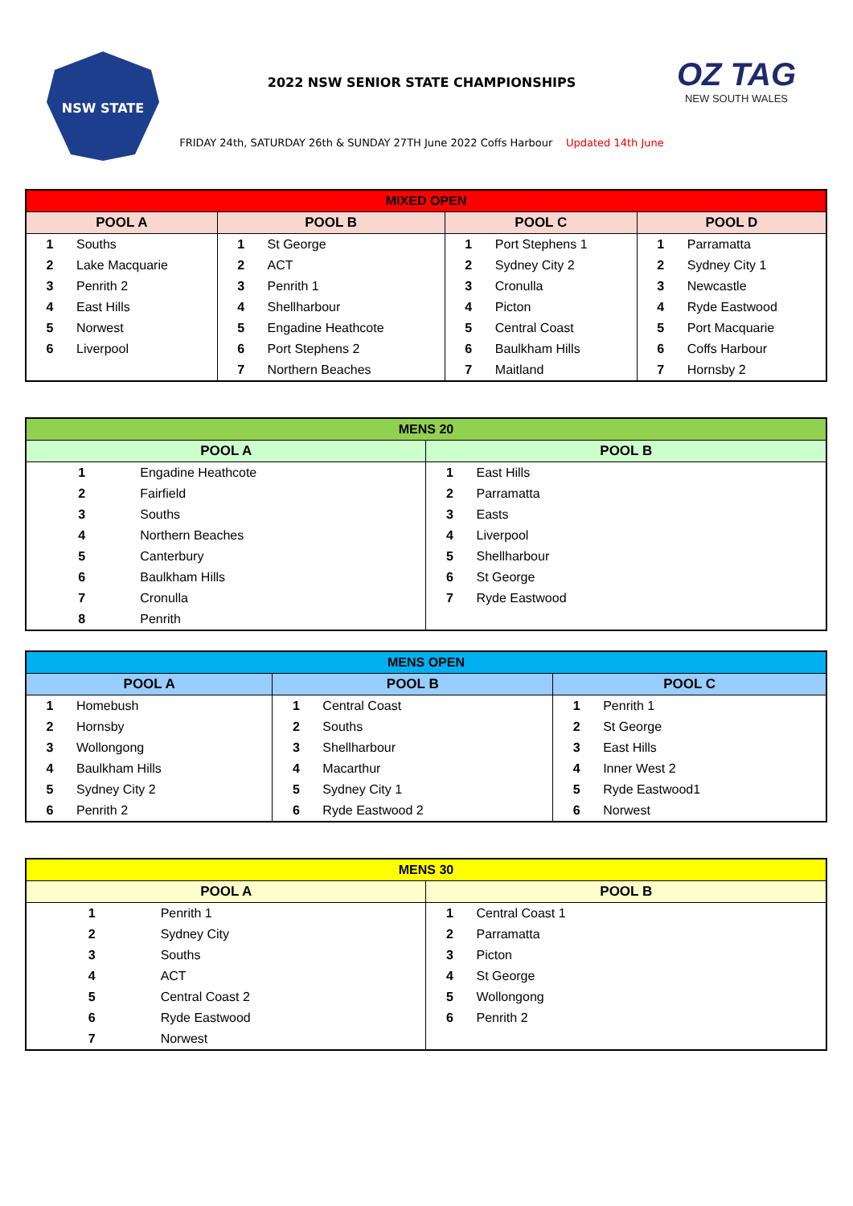NSW STATE
2022 NSW SENIOR STATE CHAMPIONSHIPS
FRIDAY 24th, SATURDAY 26th & SUNDAY 27TH June 2022 Coffs Harbour Updated 14th June
OZ TAG
NEW SOUTH WALES
| MIXED OPEN | | | | | | | |
| --- | --- | --- | --- | --- | --- | --- | --- |
| POOL A | | POOL B | | POOL C | | POOL D | |
| 1 | Souths | 1 | St George | 1 | Port Stephens 1 | 1 | Parramatta |
| 2 | Lake Macquarie | 2 | ACT | 2 | Sydney City 2 | 2 | Sydney City 1 |
| 3 | Penrith 2 | 3 | Penrith 1 | 3 | Cronulla | 3 | Newcastle |
| 4 | East Hills | 4 | Shellharbour | 4 | Picton | 4 | Ryde Eastwood |
| 5 | Norwest | 5 | Engadine Heathcote | 5 | Central Coast | 5 | Port Macquarie |
| 6 | Liverpool | 6 | Port Stephens 2 | 6 | Baulkham Hills | 6 | Coffs Harbour |
| | | 7 | Northern Beaches | 7 | Maitland | 7 | Hornsby 2 |
| MENS 20 | | | |
| --- | --- | --- | --- |
| POOL A | | POOL B | |
| 1 | Engadine Heathcote | 1 | East Hills |
| 2 | Fairfield | 2 | Parramatta |
| 3 | Souths | 3 | Easts |
| 4 | Northern Beaches | 4 | Liverpool |
| 5 | Canterbury | 5 | Shellharbour |
| 6 | Baulkham Hills | 6 | St George |
| 7 | Cronulla | 7 | Ryde Eastwood |
| 8 | Penrith | | |
| MENS OPEN | | | | | |
| --- | --- | --- | --- | --- | --- |
| POOL A | | POOL B | | POOL C | |
| 1 | Homebush | 1 | Central Coast | 1 | Penrith 1 |
| 2 | Hornsby | 2 | Souths | 2 | St George |
| 3 | Wollongong | 3 | Shellharbour | 3 | East Hills |
| 4 | Baulkham Hills | 4 | Macarthur | 4 | Inner West 2 |
| 5 | Sydney City 2 | 5 | Sydney City 1 | 5 | Ryde Eastwood1 |
| 6 | Penrith 2 | 6 | Ryde Eastwood 2 | 6 | Norwest |
| MENS 30 | | | |
| --- | --- | --- | --- |
| POOL A | | POOL B | |
| 1 | Penrith 1 | 1 | Central Coast 1 |
| 2 | Sydney City | 2 | Parramatta |
| 3 | Souths | 3 | Picton |
| 4 | ACT | 4 | St George |
| 5 | Central Coast 2 | 5 | Wollongong |
| 6 | Ryde Eastwood | 6 | Penrith 2 |
| 7 | Norwest | | |